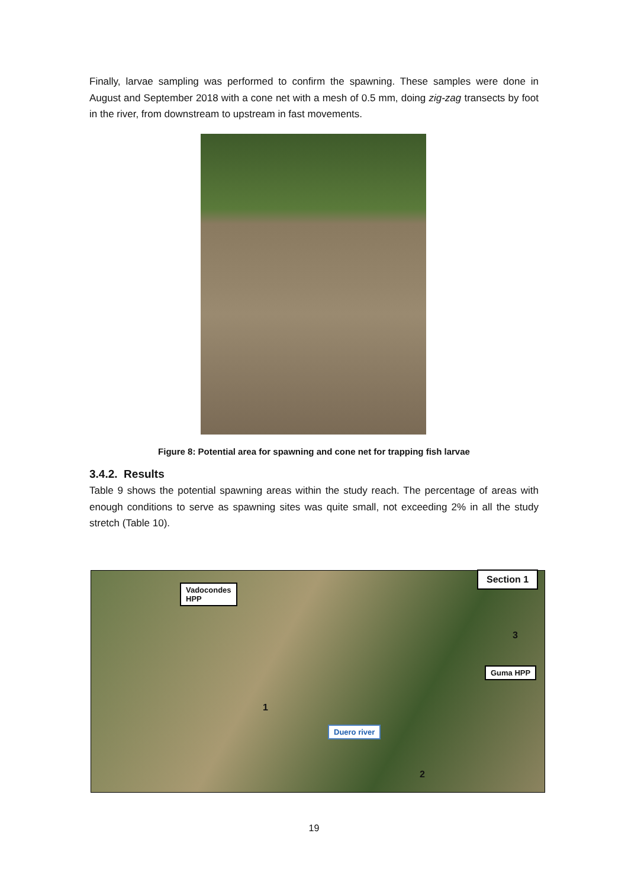Finally, larvae sampling was performed to confirm the spawning. These samples were done in August and September 2018 with a cone net with a mesh of 0.5 mm, doing zig-zag transects by foot in the river, from downstream to upstream in fast movements.
Figure 8: Potential area for spawning and cone net for trapping fish larvae
3.4.2. Results
Table 9 shows the potential spawning areas within the study reach. The percentage of areas with enough conditions to serve as spawning sites was quite small, not exceeding 2% in all the study stretch (Table 10).
Vadocondes
HPP
Section 1
Guma HPP
Duero river
1
2
3
19